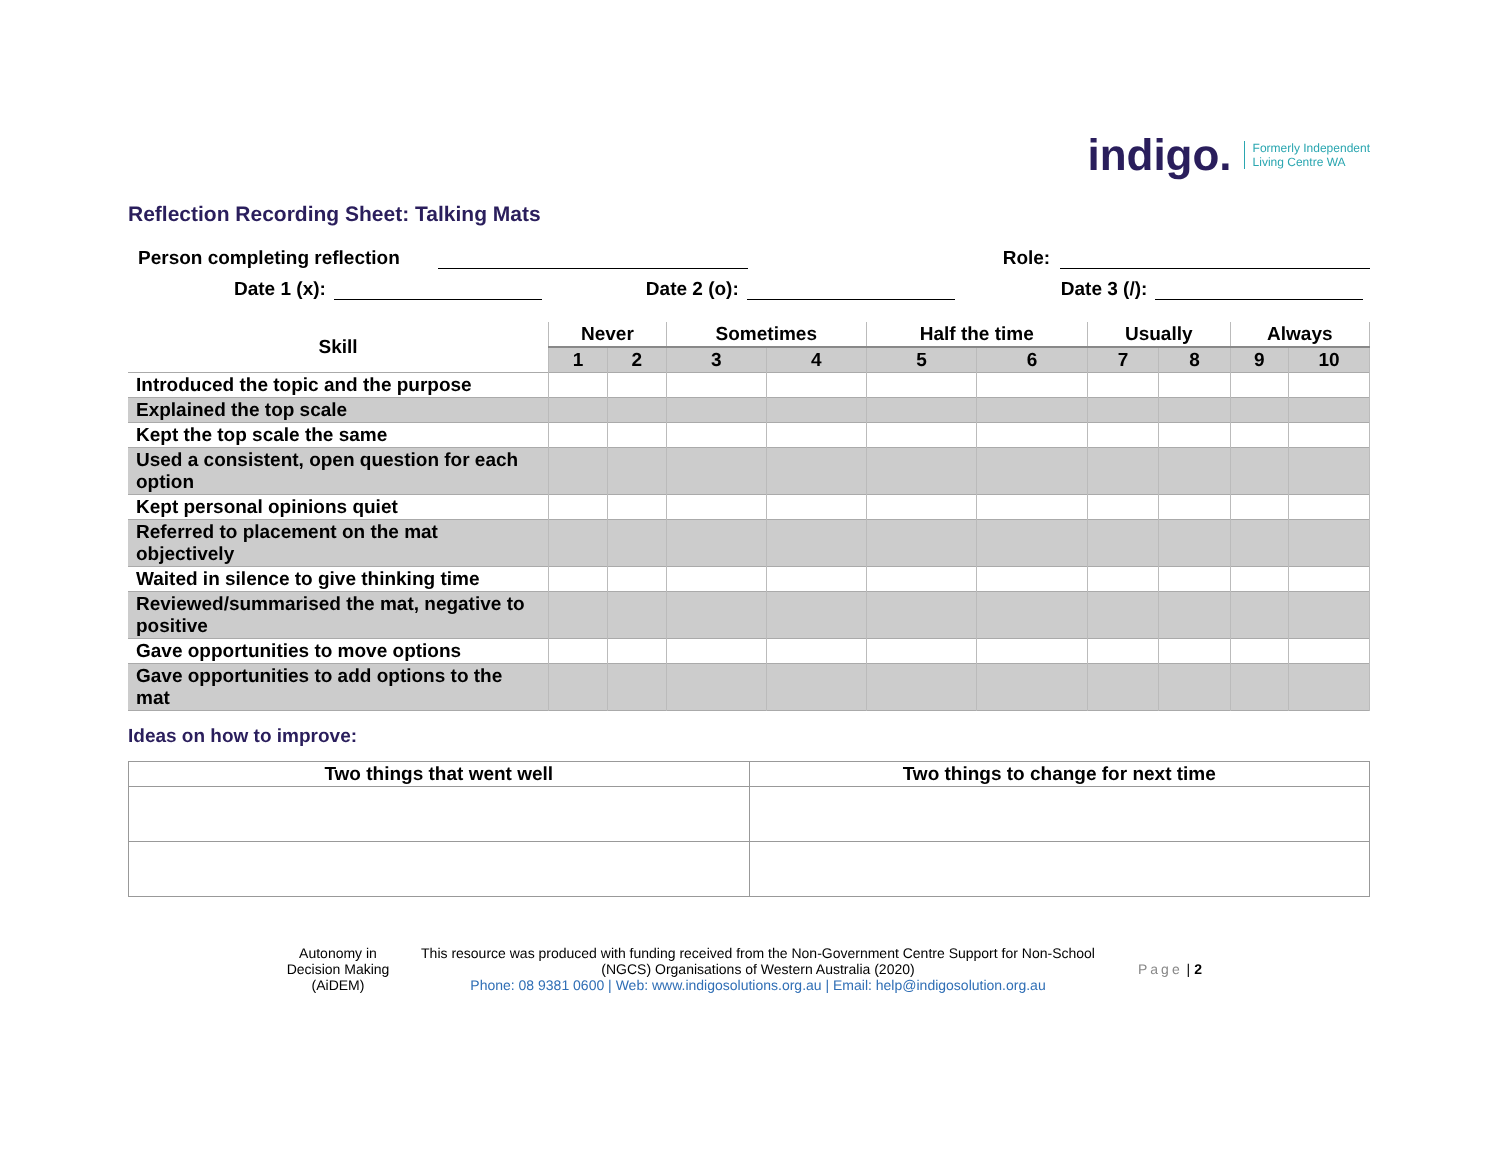indigo. Formerly Independent
Living Centre WA
Reflection Recording Sheet: Talking Mats
Person completing reflection Role:
Date 1 (x): Date 2 (o): Date 3 (/):
| Skill | Never | | Sometimes | | Half the time | | Usually | | Always | |
| --- | --- | --- | --- | --- | --- | --- | --- | --- | --- | --- |
| | 1 | 2 | 3 | 4 | 5 | 6 | 7 | 8 | 9 | 10 |
| Introduced the topic and the purpose | | | | | | | | | | |
| Explained the top scale | | | | | | | | | | |
| Kept the top scale the same | | | | | | | | | | |
| Used a consistent, open question for each option | | | | | | | | | | |
| Kept personal opinions quiet | | | | | | | | | | |
| Referred to placement on the mat objectively | | | | | | | | | | |
| Waited in silence to give thinking time | | | | | | | | | | |
| Reviewed/summarised the mat, negative to positive | | | | | | | | | | |
| Gave opportunities to move options | | | | | | | | | | |
| Gave opportunities to add options to the mat | | | | | | | | | | |
Ideas on how to improve:
| Two things that went well | Two things to change for next time |
| --- | --- |
Autonomy in Decision Making (AiDEM)
This resource was produced with funding received from the Non-Government Centre Support for Non-School (NGCS) Organisations of Western Australia (2020)
Phone: 08 9381 0600 | Web: www.indigosolutions.org.au | Email: help@indigosolution.org.au
Page | 2